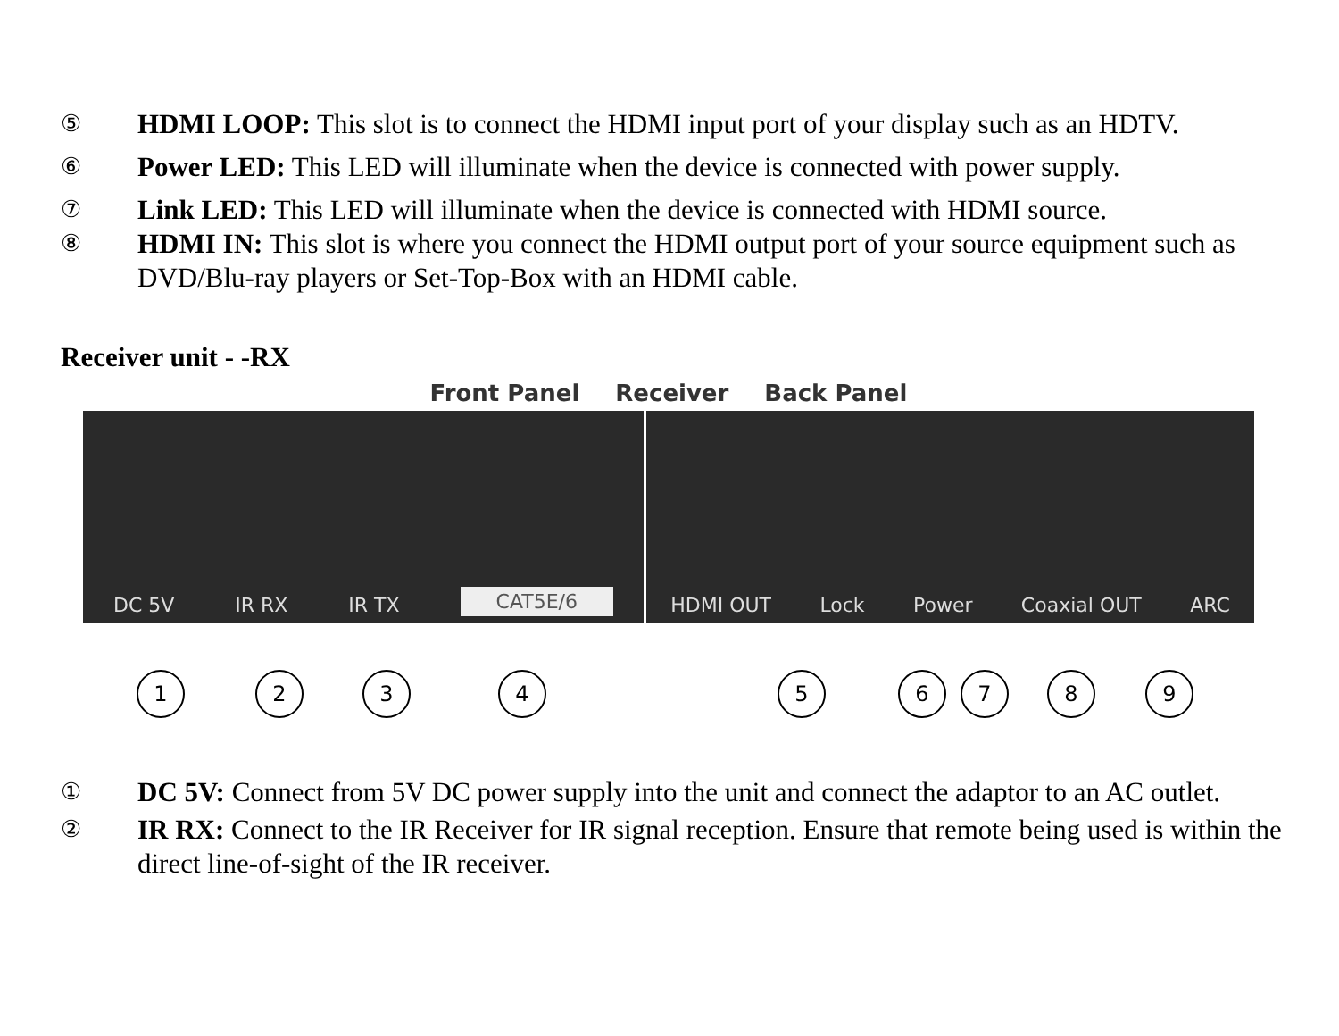⑤
HDMI LOOP: This slot is to connect the HDMI input port of your display such as an HDTV.
⑥
Power LED: This LED will illuminate when the device is connected with power supply.
⑦
Link LED: This LED will illuminate when the device is connected with HDMI source.
⑧
HDMI IN: This slot is where you connect the HDMI output port of your source equipment such as DVD/Blu-ray players or Set-Top-Box with an HDMI cable.
Receiver unit - -RX
Front Panel Receiver Back Panel
DC 5V IR RX IR TX CAT5E/6
HDMI OUT Lock Power Coaxial OUT ARC
1 2 3 4 5 6 7 8 9
①
DC 5V: Connect from 5V DC power supply into the unit and connect the adaptor to an AC outlet.
②
IR RX: Connect to the IR Receiver for IR signal reception. Ensure that remote being used is within the direct line-of-sight of the IR receiver.